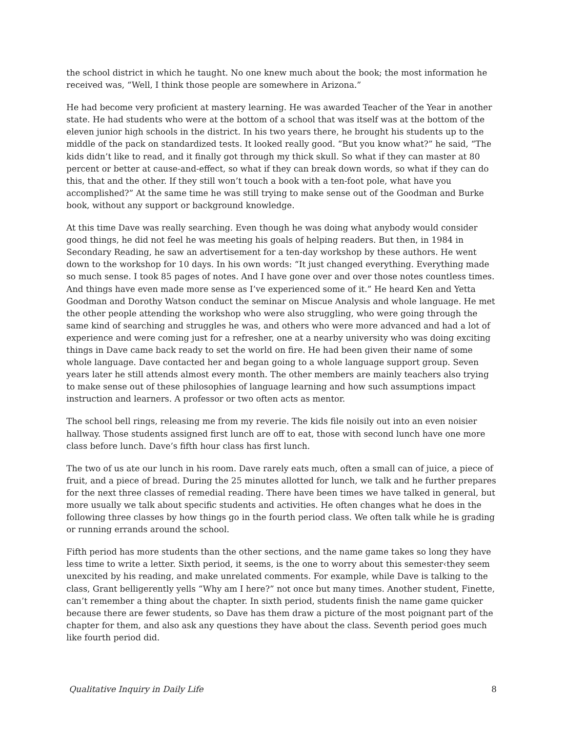the school district in which he taught. No one knew much about the book; the most information he received was, “Well, I think those people are somewhere in Arizona.”
He had become very proficient at mastery learning. He was awarded Teacher of the Year in another state. He had students who were at the bottom of a school that was itself was at the bottom of the eleven junior high schools in the district. In his two years there, he brought his students up to the middle of the pack on standardized tests. It looked really good. “But you know what?” he said, “The kids didn’t like to read, and it finally got through my thick skull. So what if they can master at 80 percent or better at cause-and-effect, so what if they can break down words, so what if they can do this, that and the other. If they still won’t touch a book with a ten-foot pole, what have you accomplished?” At the same time he was still trying to make sense out of the Goodman and Burke book, without any support or background knowledge.
At this time Dave was really searching. Even though he was doing what anybody would consider good things, he did not feel he was meeting his goals of helping readers. But then, in 1984 in Secondary Reading, he saw an advertisement for a ten-day workshop by these authors. He went down to the workshop for 10 days. In his own words: “It just changed everything. Everything made so much sense. I took 85 pages of notes. And I have gone over and over those notes countless times. And things have even made more sense as I’ve experienced some of it.” He heard Ken and Yetta Goodman and Dorothy Watson conduct the seminar on Miscue Analysis and whole language. He met the other people attending the workshop who were also struggling, who were going through the same kind of searching and struggles he was, and others who were more advanced and had a lot of experience and were coming just for a refresher, one at a nearby university who was doing exciting things in Dave came back ready to set the world on fire. He had been given their name of some whole language. Dave contacted her and began going to a whole language support group. Seven years later he still attends almost every month. The other members are mainly teachers also trying to make sense out of these philosophies of language learning and how such assumptions impact instruction and learners. A professor or two often acts as mentor.
The school bell rings, releasing me from my reverie. The kids file noisily out into an even noisier hallway. Those students assigned first lunch are off to eat, those with second lunch have one more class before lunch. Dave’s fifth hour class has first lunch.
The two of us ate our lunch in his room. Dave rarely eats much, often a small can of juice, a piece of fruit, and a piece of bread. During the 25 minutes allotted for lunch, we talk and he further prepares for the next three classes of remedial reading. There have been times we have talked in general, but more usually we talk about specific students and activities. He often changes what he does in the following three classes by how things go in the fourth period class. We often talk while he is grading or running errands around the school.
Fifth period has more students than the other sections, and the name game takes so long they have less time to write a letter. Sixth period, it seems, is the one to worry about this semester‹they seem unexcited by his reading, and make unrelated comments. For example, while Dave is talking to the class, Grant belligerently yells “Why am I here?” not once but many times. Another student, Finette, can’t remember a thing about the chapter. In sixth period, students finish the name game quicker because there are fewer students, so Dave has them draw a picture of the most poignant part of the chapter for them, and also ask any questions they have about the class. Seventh period goes much like fourth period did.
Qualitative Inquiry in Daily Life 8